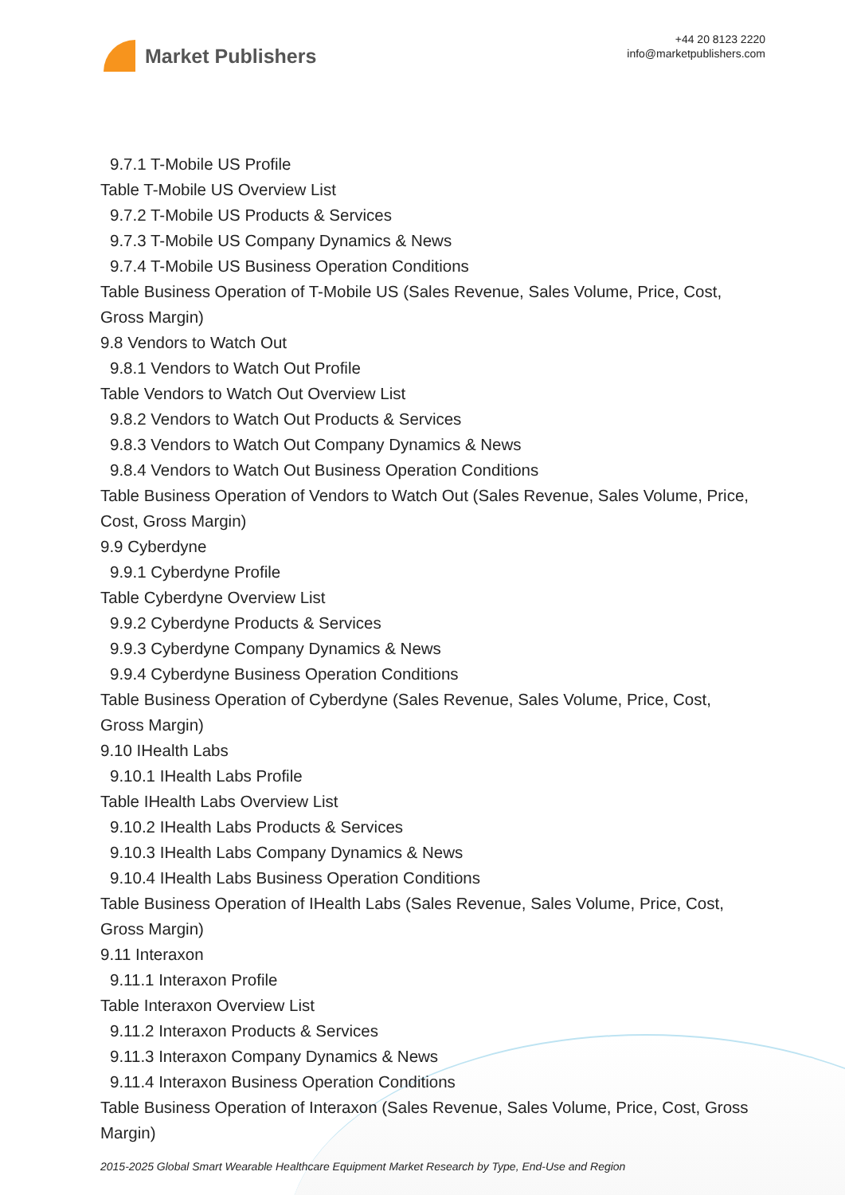Market Publishers
+44 20 8123 2220
info@marketpublishers.com
9.7.1 T-Mobile US Profile
Table T-Mobile US Overview List
9.7.2 T-Mobile US Products & Services
9.7.3 T-Mobile US Company Dynamics & News
9.7.4 T-Mobile US Business Operation Conditions
Table Business Operation of T-Mobile US (Sales Revenue, Sales Volume, Price, Cost, Gross Margin)
9.8 Vendors to Watch Out
9.8.1 Vendors to Watch Out Profile
Table Vendors to Watch Out Overview List
9.8.2 Vendors to Watch Out Products & Services
9.8.3 Vendors to Watch Out Company Dynamics & News
9.8.4 Vendors to Watch Out Business Operation Conditions
Table Business Operation of Vendors to Watch Out (Sales Revenue, Sales Volume, Price, Cost, Gross Margin)
9.9 Cyberdyne
9.9.1 Cyberdyne Profile
Table Cyberdyne Overview List
9.9.2 Cyberdyne Products & Services
9.9.3 Cyberdyne Company Dynamics & News
9.9.4 Cyberdyne Business Operation Conditions
Table Business Operation of Cyberdyne (Sales Revenue, Sales Volume, Price, Cost, Gross Margin)
9.10 IHealth Labs
9.10.1 IHealth Labs Profile
Table IHealth Labs Overview List
9.10.2 IHealth Labs Products & Services
9.10.3 IHealth Labs Company Dynamics & News
9.10.4 IHealth Labs Business Operation Conditions
Table Business Operation of IHealth Labs (Sales Revenue, Sales Volume, Price, Cost, Gross Margin)
9.11 Interaxon
9.11.1 Interaxon Profile
Table Interaxon Overview List
9.11.2 Interaxon Products & Services
9.11.3 Interaxon Company Dynamics & News
9.11.4 Interaxon Business Operation Conditions
Table Business Operation of Interaxon (Sales Revenue, Sales Volume, Price, Cost, Gross Margin)
2015-2025 Global Smart Wearable Healthcare Equipment Market Research by Type, End-Use and Region